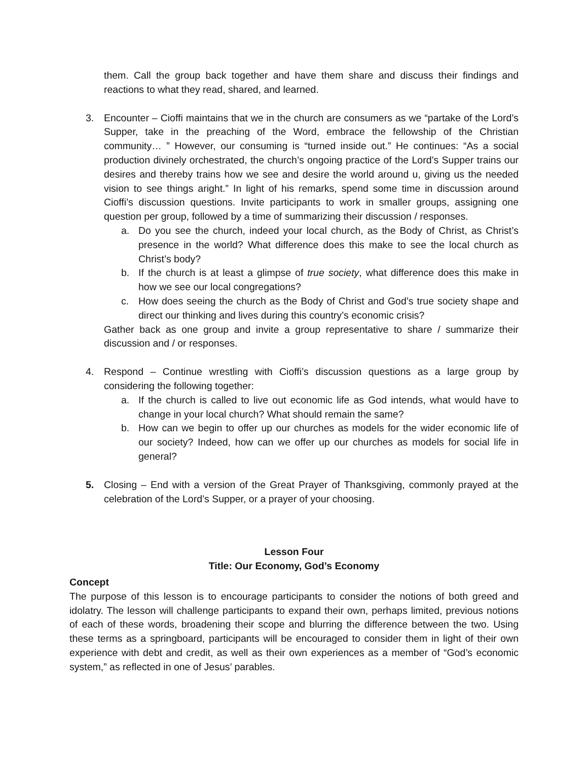them. Call the group back together and have them share and discuss their findings and reactions to what they read, shared, and learned.
3. Encounter – Cioffi maintains that we in the church are consumers as we “partake of the Lord’s Supper, take in the preaching of the Word, embrace the fellowship of the Christian community… ” However, our consuming is “turned inside out.” He continues: “As a social production divinely orchestrated, the church’s ongoing practice of the Lord’s Supper trains our desires and thereby trains how we see and desire the world around u, giving us the needed vision to see things aright.” In light of his remarks, spend some time in discussion around Cioffi’s discussion questions. Invite participants to work in smaller groups, assigning one question per group, followed by a time of summarizing their discussion / responses.
a. Do you see the church, indeed your local church, as the Body of Christ, as Christ’s presence in the world? What difference does this make to see the local church as Christ’s body?
b. If the church is at least a glimpse of true society, what difference does this make in how we see our local congregations?
c. How does seeing the church as the Body of Christ and God’s true society shape and direct our thinking and lives during this country’s economic crisis?
Gather back as one group and invite a group representative to share / summarize their discussion and / or responses.
4. Respond – Continue wrestling with Cioffi’s discussion questions as a large group by considering the following together:
a. If the church is called to live out economic life as God intends, what would have to change in your local church? What should remain the same?
b. How can we begin to offer up our churches as models for the wider economic life of our society? Indeed, how can we offer up our churches as models for social life in general?
5. Closing – End with a version of the Great Prayer of Thanksgiving, commonly prayed at the celebration of the Lord’s Supper, or a prayer of your choosing.
Lesson Four
Title: Our Economy, God’s Economy
Concept
The purpose of this lesson is to encourage participants to consider the notions of both greed and idolatry. The lesson will challenge participants to expand their own, perhaps limited, previous notions of each of these words, broadening their scope and blurring the difference between the two. Using these terms as a springboard, participants will be encouraged to consider them in light of their own experience with debt and credit, as well as their own experiences as a member of “God’s economic system,” as reflected in one of Jesus’ parables.